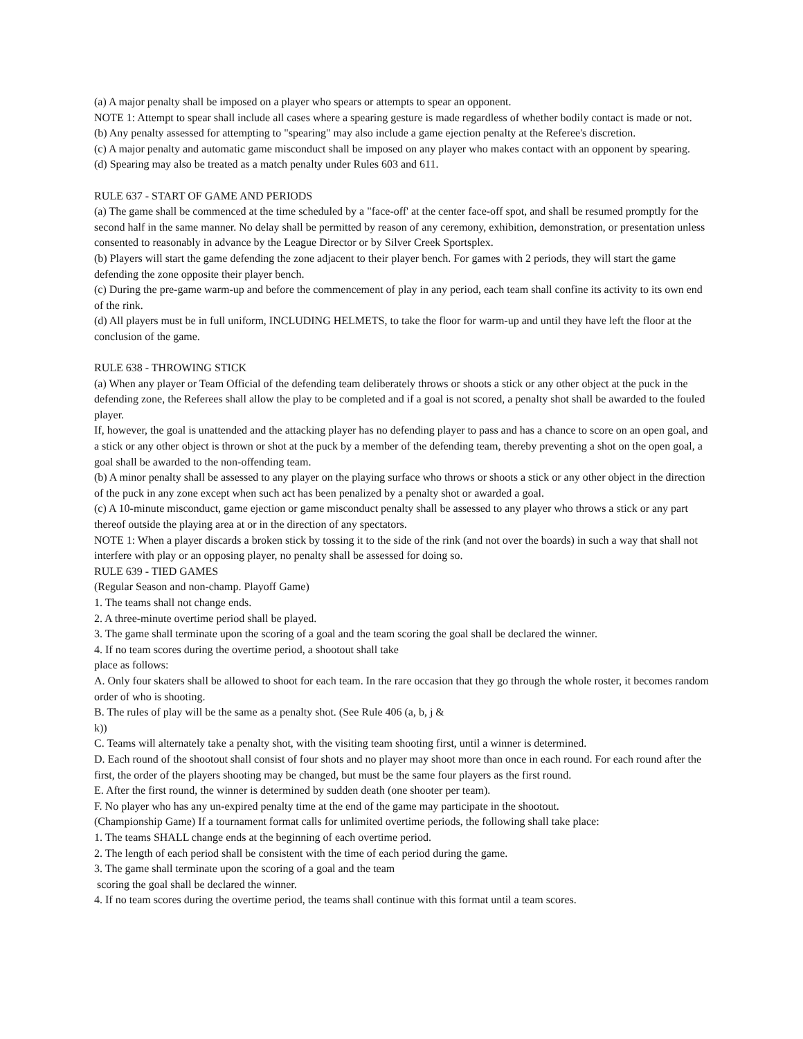(a) A major penalty shall be imposed on a player who spears or attempts to spear an opponent.
NOTE 1: Attempt to spear shall include all cases where a spearing gesture is made regardless of whether bodily contact is made or not.
(b) Any penalty assessed for attempting to "spearing" may also include a game ejection penalty at the Referee's discretion.
(c) A major penalty and automatic game misconduct shall be imposed on any player who makes contact with an opponent by spearing.
(d) Spearing may also be treated as a match penalty under Rules 603 and 611.
RULE 637 - START OF GAME AND PERIODS
(a) The game shall be commenced at the time scheduled by a "face-off' at the center face-off spot, and shall be resumed promptly for the second half in the same manner. No delay shall be permitted by reason of any ceremony, exhibition, demonstration, or presentation unless consented to reasonably in advance by the League Director or by Silver Creek Sportsplex.
(b) Players will start the game defending the zone adjacent to their player bench. For games with 2 periods, they will start the game defending the zone opposite their player bench.
(c) During the pre-game warm-up and before the commencement of play in any period, each team shall confine its activity to its own end of the rink.
(d) All players must be in full uniform, INCLUDING HELMETS, to take the floor for warm-up and until they have left the floor at the conclusion of the game.
RULE 638 - THROWING STICK
(a) When any player or Team Official of the defending team deliberately throws or shoots a stick or any other object at the puck in the defending zone, the Referees shall allow the play to be completed and if a goal is not scored, a penalty shot shall be awarded to the fouled player.
If, however, the goal is unattended and the attacking player has no defending player to pass and has a chance to score on an open goal, and a stick or any other object is thrown or shot at the puck by a member of the defending team, thereby preventing a shot on the open goal, a goal shall be awarded to the non-offending team.
(b) A minor penalty shall be assessed to any player on the playing surface who throws or shoots a stick or any other object in the direction of the puck in any zone except when such act has been penalized by a penalty shot or awarded a goal.
(c) A 10-minute misconduct, game ejection or game misconduct penalty shall be assessed to any player who throws a stick or any part thereof outside the playing area at or in the direction of any spectators.
NOTE 1: When a player discards a broken stick by tossing it to the side of the rink (and not over the boards) in such a way that shall not interfere with play or an opposing player, no penalty shall be assessed for doing so.
RULE 639 - TIED GAMES
(Regular Season and non-champ. Playoff Game)
1. The teams shall not change ends.
2. A three-minute overtime period shall be played.
3. The game shall terminate upon the scoring of a goal and the team scoring the goal shall be declared the winner.
4. If no team scores during the overtime period, a shootout shall take
place as follows:
A. Only four skaters shall be allowed to shoot for each team. In the rare occasion that they go through the whole roster, it becomes random order of who is shooting.
B. The rules of play will be the same as a penalty shot. (See Rule 406 (a, b, j &
k))
C. Teams will alternately take a penalty shot, with the visiting team shooting first, until a winner is determined.
D. Each round of the shootout shall consist of four shots and no player may shoot more than once in each round. For each round after the first, the order of the players shooting may be changed, but must be the same four players as the first round.
E. After the first round, the winner is determined by sudden death (one shooter per team).
F. No player who has any un-expired penalty time at the end of the game may participate in the shootout.
(Championship Game) If a tournament format calls for unlimited overtime periods, the following shall take place:
1. The teams SHALL change ends at the beginning of each overtime period.
2. The length of each period shall be consistent with the time of each period during the game.
3. The game shall terminate upon the scoring of a goal and the team
scoring the goal shall be declared the winner.
4. If no team scores during the overtime period, the teams shall continue with this format until a team scores.